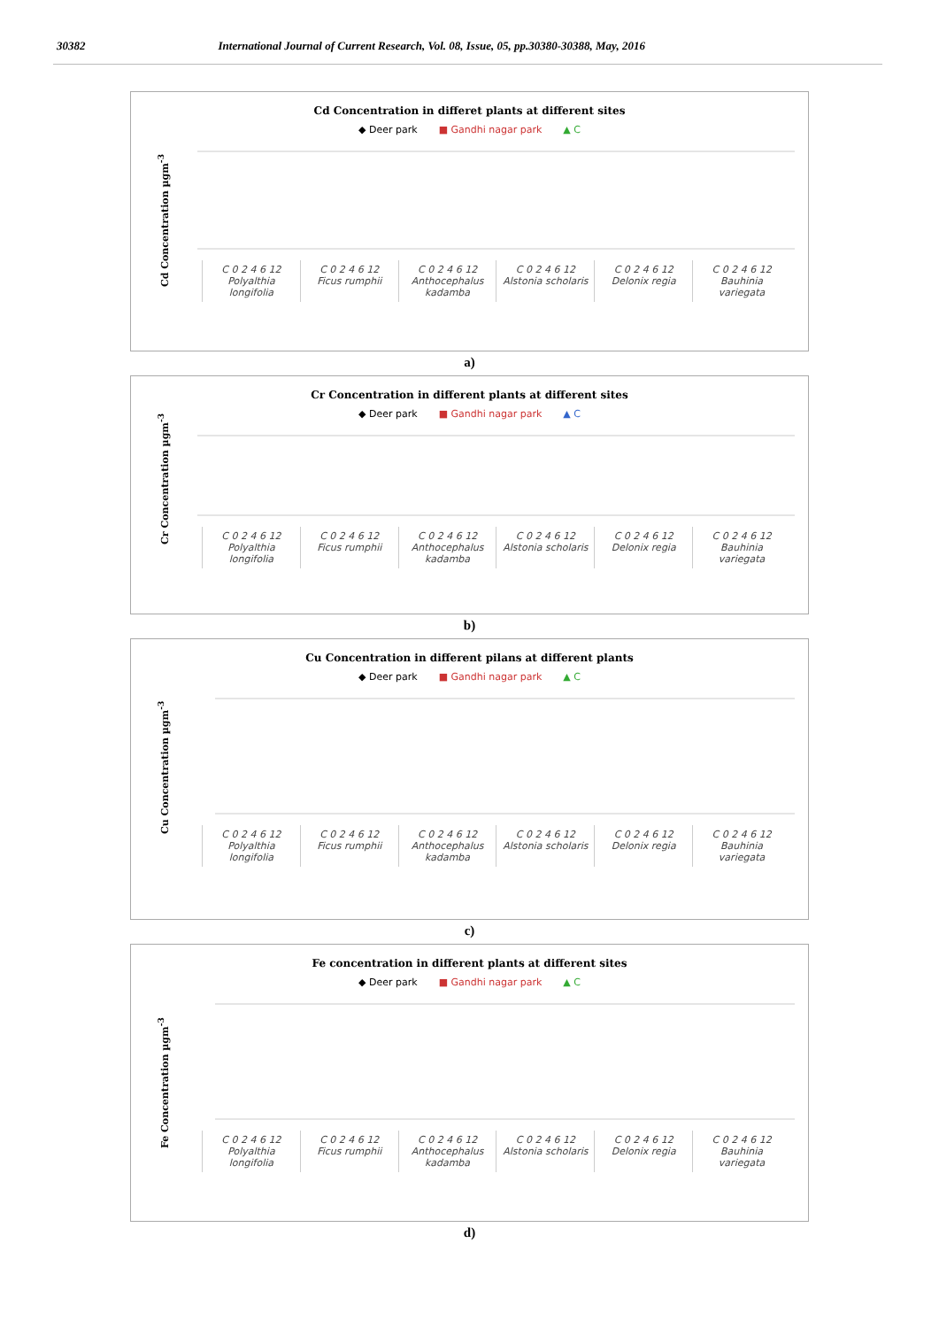30382 International Journal of Current Research, Vol. 08, Issue, 05, pp.30380-30388, May, 2016
Cd Concentration in differet plants at different sites
◆ Deer park ■ Gandhi nagar park ▲ C
Cd Concentration µgm<sup>-3</sup>
C 0 2 4 6 12
Polyalthia longifolia
C 0 2 4 6 12
Ficus rumphii
C 0 2 4 6 12
Anthocephalus kadamba
C 0 2 4 6 12
Alstonia scholaris
C 0 2 4 6 12
Delonix regia
C 0 2 4 6 12
Bauhinia variegata
a)
Cr Concentration in different plants at different sites
◆ Deer park ■ Gandhi nagar park ▲ C
Cr Concentration µgm<sup>-3</sup>
C 0 2 4 6 12
Polyalthia longifolia
C 0 2 4 6 12
Ficus rumphii
C 0 2 4 6 12
Anthocephalus kadamba
C 0 2 4 6 12
Alstonia scholaris
C 0 2 4 6 12
Delonix regia
C 0 2 4 6 12
Bauhinia variegata
b)
Cu Concentration in different pilans at different plants
◆ Deer park ■ Gandhi nagar park ▲ C
Cu Concentration µgm<sup>-3</sup>
C 0 2 4 6 12
Polyalthia longifolia
C 0 2 4 6 12
Ficus rumphii
C 0 2 4 6 12
Anthocephalus kadamba
C 0 2 4 6 12
Alstonia scholaris
C 0 2 4 6 12
Delonix regia
C 0 2 4 6 12
Bauhinia variegata
c)
Fe concentration in different plants at different sites
◆ Deer park ■ Gandhi nagar park ▲ C
Fe Concentration µgm<sup>-3</sup>
C 0 2 4 6 12
Polyalthia longifolia
C 0 2 4 6 12
Ficus rumphii
C 0 2 4 6 12
Anthocephalus kadamba
C 0 2 4 6 12
Alstonia scholaris
C 0 2 4 6 12
Delonix regia
C 0 2 4 6 12
Bauhinia variegata
d)